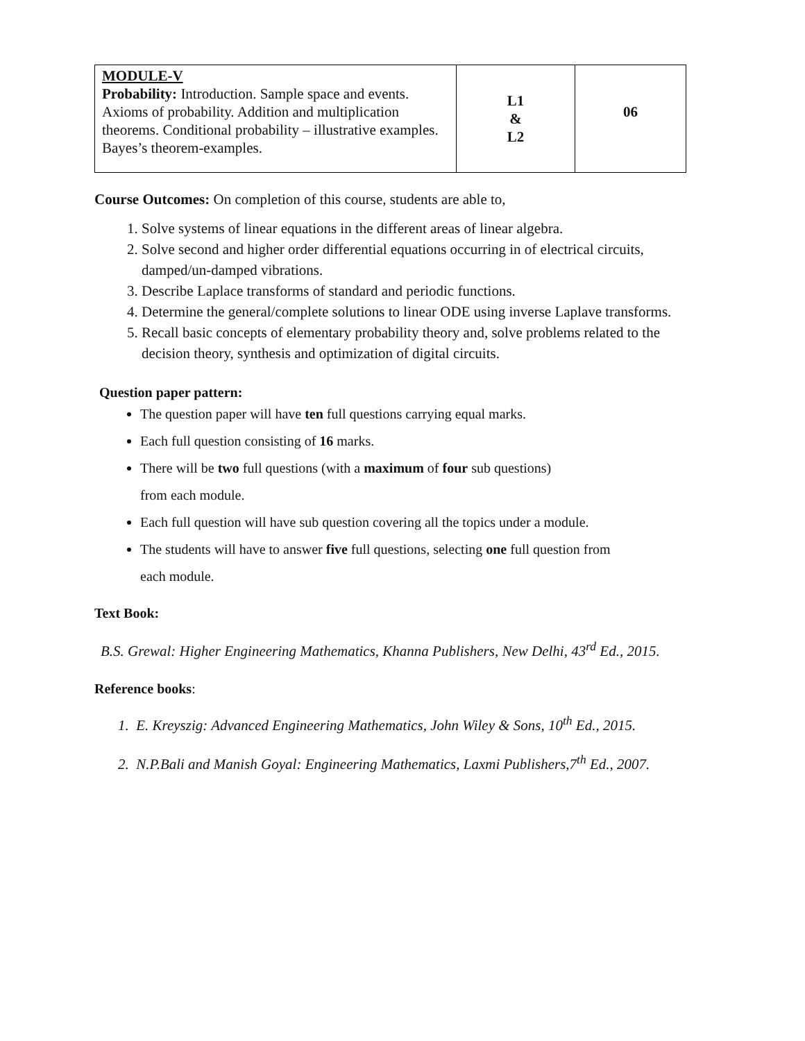| MODULE-V Probability: Introduction. Sample space and events. Axioms of probability. Addition and multiplication theorems. Conditional probability – illustrative examples. Bayes’s theorem-examples. | L1 & L2 | 06 |
Course Outcomes: On completion of this course, students are able to,
1. Solve systems of linear equations in the different areas of linear algebra.
2. Solve second and higher order differential equations occurring in of electrical circuits, damped/un-damped vibrations.
3. Describe Laplace transforms of standard and periodic functions.
4. Determine the general/complete solutions to linear ODE using inverse Laplave transforms.
5. Recall basic concepts of elementary probability theory and, solve problems related to the decision theory, synthesis and optimization of digital circuits.
Question paper pattern:
The question paper will have ten full questions carrying equal marks.
Each full question consisting of 16 marks.
There will be two full questions (with a maximum of four sub questions)
from each module.
Each full question will have sub question covering all the topics under a module.
The students will have to answer five full questions, selecting one full question from
each module.
Text Book:
B.S. Grewal: Higher Engineering Mathematics, Khanna Publishers, New Delhi, 43<sup>rd</sup> Ed., 2015.
Reference books:
1. E. Kreyszig: Advanced Engineering Mathematics, John Wiley & Sons, 10<sup>th</sup> Ed., 2015.
2. N.P.Bali and Manish Goyal: Engineering Mathematics, Laxmi Publishers,7<sup>th</sup> Ed., 2007.